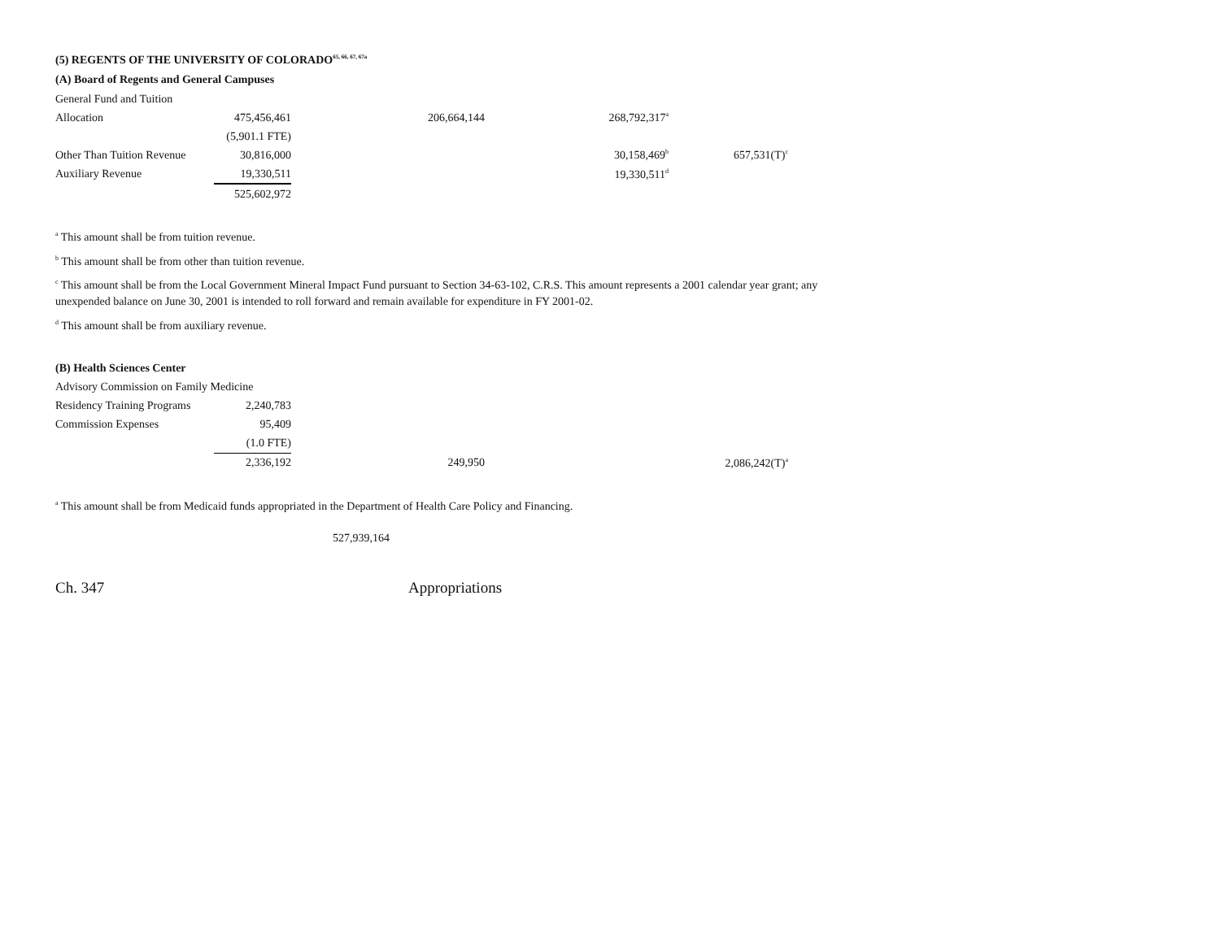(5) REGENTS OF THE UNIVERSITY OF COLORADO<sup>65, 66, 67, 67a</sup>
(A) Board of Regents and General Campuses
| General Fund and Tuition | | | | |
| Allocation | 475,456,461 | 206,664,144 | 268,792,317<sup>a</sup> | |
| | (5,901.1 FTE) | | | |
| Other Than Tuition Revenue | 30,816,000 | | 30,158,469<sup>b</sup> | 657,531(T)<sup>c</sup> |
| Auxiliary Revenue | 19,330,511 | | 19,330,511<sup>d</sup> | |
| | 525,602,972 | | | |
<sup>a</sup> This amount shall be from tuition revenue.
<sup>b</sup> This amount shall be from other than tuition revenue.
<sup>c</sup> This amount shall be from the Local Government Mineral Impact Fund pursuant to Section 34-63-102, C.R.S. This amount represents a 2001 calendar year grant; any unexpended balance on June 30, 2001 is intended to roll forward and remain available for expenditure in FY 2001-02.
<sup>d</sup> This amount shall be from auxiliary revenue.
(B) Health Sciences Center
| Advisory Commission on Family Medicine | | | | |
| Residency Training Programs | 2,240,783 | | | |
| Commission Expenses | 95,409 | | | |
| | (1.0 FTE) | | | |
| | 2,336,192 | 249,950 | | 2,086,242(T)<sup>a</sup> |
<sup>a</sup> This amount shall be from Medicaid funds appropriated in the Department of Health Care Policy and Financing.
527,939,164
Ch. 347 Appropriations